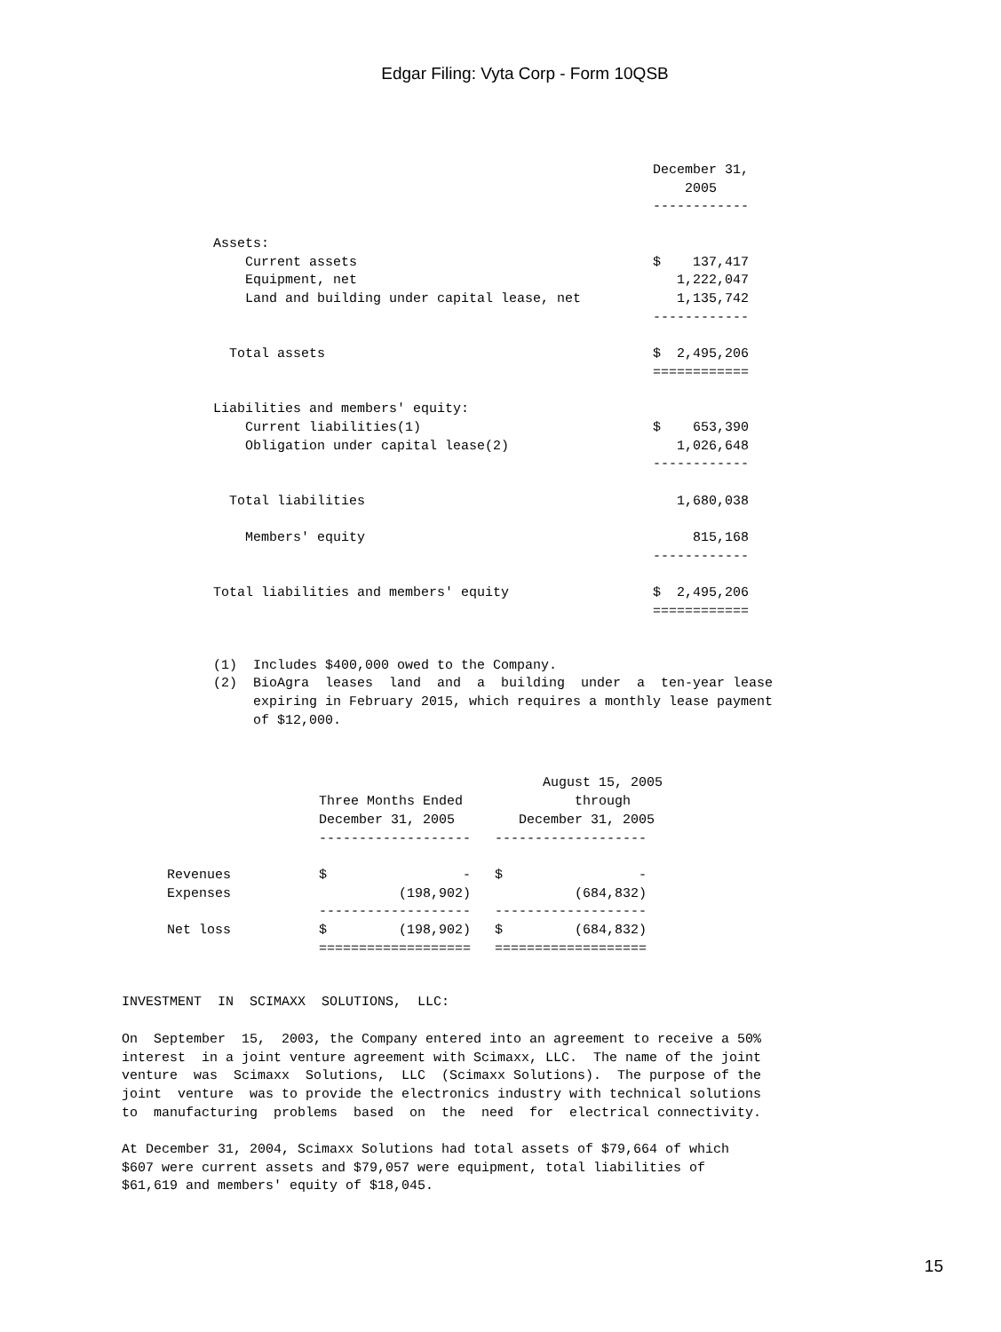Edgar Filing: Vyta Corp - Form 10QSB
                                                       December 31,
                                                           2005
                                                       ------------

Assets:
    Current assets                                     $    137,417
    Equipment, net                                        1,222,047
    Land and building under capital lease, net            1,135,742
                                                       ------------

  Total assets                                         $  2,495,206
                                                       ============

Liabilities and members' equity:
    Current liabilities(1)                             $    653,390
    Obligation under capital lease(2)                     1,026,648
                                                       ------------

  Total liabilities                                       1,680,038

    Members' equity                                         815,168
                                                       ------------

Total liabilities and members' equity                  $  2,495,206
                                                       ============
(1)  Includes $400,000 owed to the Company.
(2)  BioAgra  leases  land  and  a  building  under  a  ten-year lease
     expiring in February 2015, which requires a monthly lease payment
     of $12,000.
                                               August 15, 2005
                   Three Months Ended              through
                   December 31, 2005        December 31, 2005
                   -------------------   -------------------

Revenues           $                 -   $                 -
Expenses                     (198,902)             (684,832)
                   -------------------   -------------------
Net loss           $         (198,902)   $         (684,832)
                   ===================   ===================
INVESTMENT  IN  SCIMAXX  SOLUTIONS,  LLC:

On  September  15,  2003, the Company entered into an agreement to receive a 50%
interest  in a joint venture agreement with Scimaxx, LLC.  The name of the joint
venture  was  Scimaxx  Solutions,  LLC  (Scimaxx Solutions).  The purpose of the
joint  venture  was to provide the electronics industry with technical solutions
to  manufacturing  problems  based  on  the  need  for  electrical connectivity.

At December 31, 2004, Scimaxx Solutions had total assets of $79,664 of which
$607 were current assets and $79,057 were equipment, total liabilities of
$61,619 and members' equity of $18,045.
15